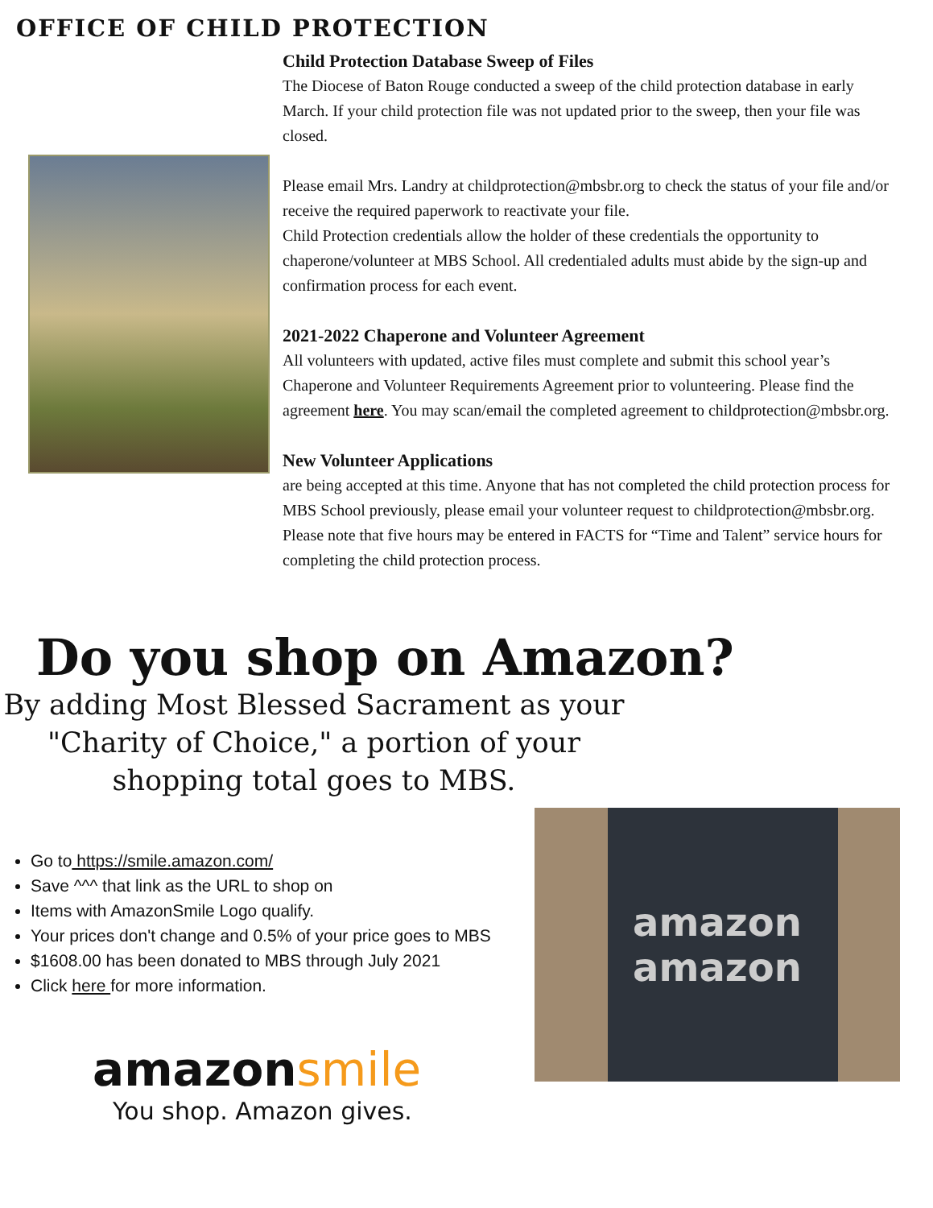OFFICE OF CHILD PROTECTION
Child Protection Database Sweep of Files
The Diocese of Baton Rouge conducted a sweep of the child protection database in early March. If your child protection file was not updated prior to the sweep, then your file was closed.
Please email Mrs. Landry at childprotection@mbsbr.org to check the status of your file and/or receive the required paperwork to reactivate your file.
Child Protection credentials allow the holder of these credentials the opportunity to chaperone/volunteer at MBS School. All credentialed adults must abide by the sign-up and confirmation process for each event.
2021-2022 Chaperone and Volunteer Agreement
All volunteers with updated, active files must complete and submit this school year’s Chaperone and Volunteer Requirements Agreement prior to volunteering. Please find the agreement here. You may scan/email the completed agreement to childprotection@mbsbr.org.
New Volunteer Applications
are being accepted at this time. Anyone that has not completed the child protection process for MBS School previously, please email your volunteer request to childprotection@mbsbr.org. Please note that five hours may be entered in FACTS for “Time and Talent” service hours for completing the child protection process.
Do you shop on Amazon?
By adding Most Blessed Sacrament as your "Charity of Choice," a portion of your shopping total goes to MBS.
Go to https://smile.amazon.com/
Save ^^^ that link as the URL to shop on
Items with AmazonSmile Logo qualify.
Your prices don't change and 0.5% of your price goes to MBS
$1608.00 has been donated to MBS through July 2021
Click here for more information.
amazon smile
You shop. Amazon gives.
amazon
amazon